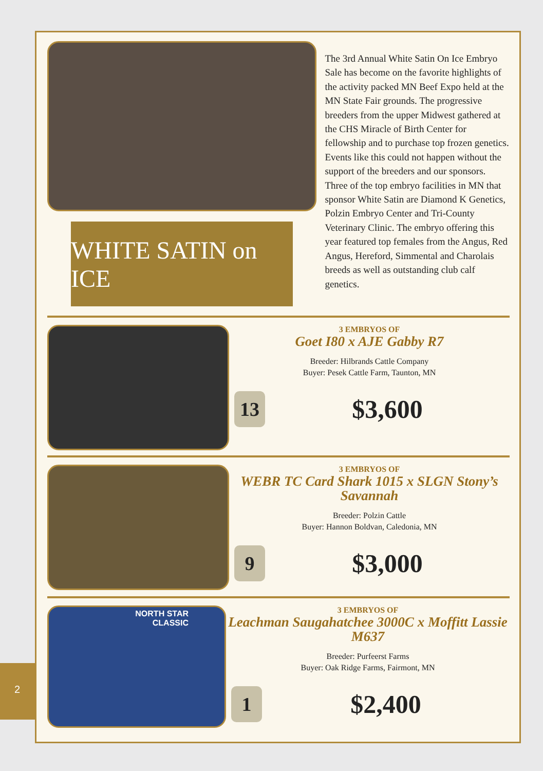WHITE SATIN on ICE
The 3rd Annual White Satin On Ice Embryo Sale has become on the favorite highlights of the activity packed MN Beef Expo held at the MN State Fair grounds. The progressive breeders from the upper Midwest gathered at the CHS Miracle of Birth Center for fellowship and to purchase top frozen genetics. Events like this could not happen without the support of the breeders and our sponsors. Three of the top embryo facilities in MN that sponsor White Satin are Diamond K Genetics, Polzin Embryo Center and Tri-County Veterinary Clinic. The embryo offering this year featured top females from the Angus, Red Angus, Hereford, Simmental and Charolais breeds as well as outstanding club calf genetics.
3 EMBRYOS OF
Goet I80 x AJE Gabby R7
Breeder: Hilbrands Cattle Company
Buyer: Pesek Cattle Farm, Taunton, MN
13
$3,600
3 EMBRYOS OF
WEBR TC Card Shark 1015 x SLGN Stony’s Savannah
Breeder: Polzin Cattle
Buyer: Hannon Boldvan, Caledonia, MN
9
$3,000
NORTH STAR
CLASSIC
3 EMBRYOS OF
Leachman Saugahatchee 3000C x Moffitt Lassie M637
Breeder: Purfeerst Farms
Buyer: Oak Ridge Farms, Fairmont, MN
1
$2,400
2